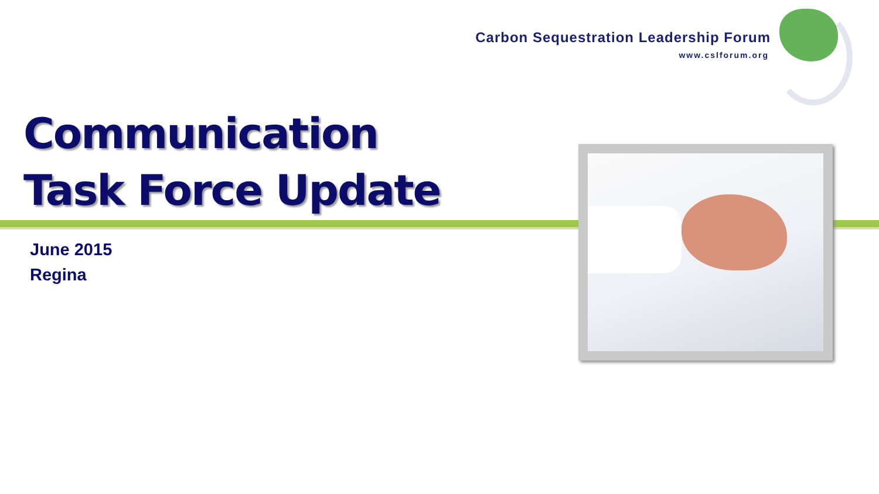Carbon Sequestration Leadership Forum
www.cslforum.org
Communication
Task Force Update
June 2015
Regina